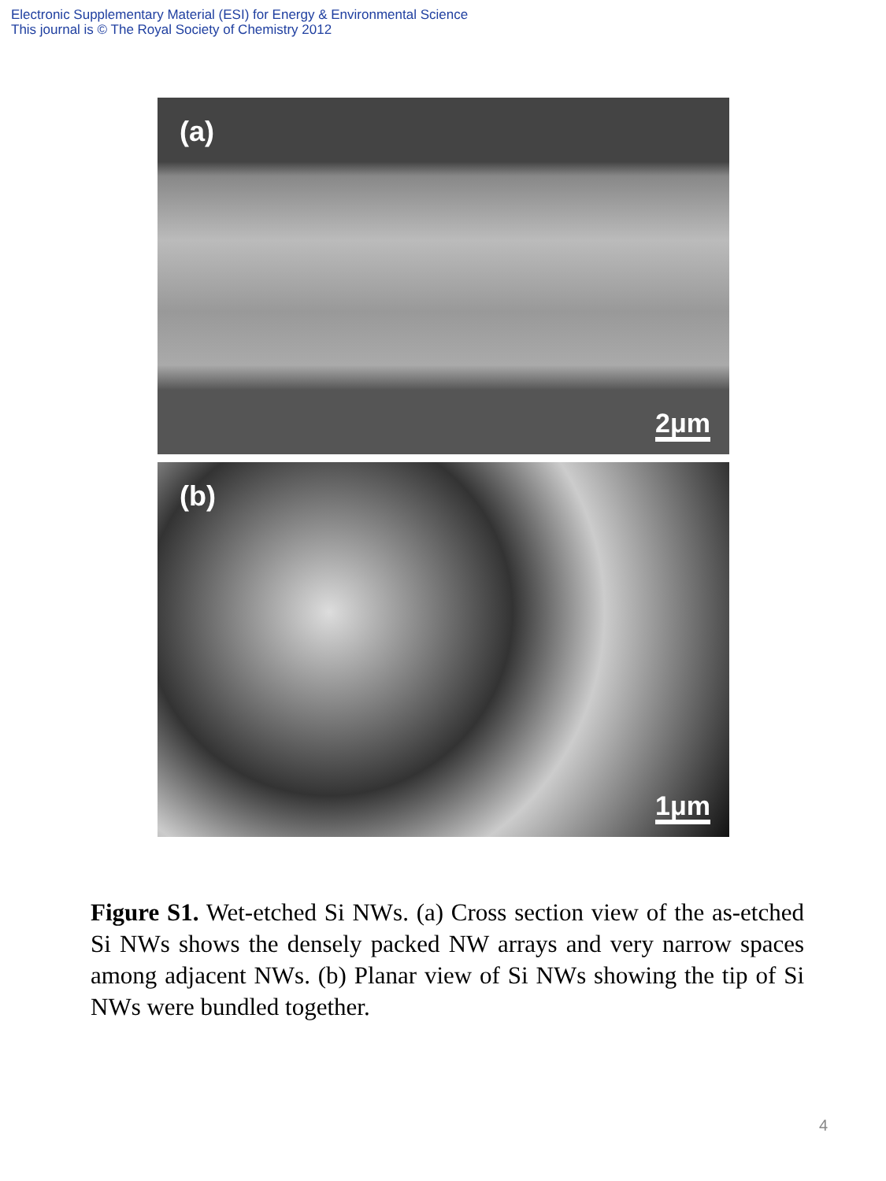Electronic Supplementary Material (ESI) for Energy & Environmental Science
This journal is © The Royal Society of Chemistry 2012
(a)
2μm
(b)
1μm
Figure S1. Wet-etched Si NWs. (a) Cross section view of the as-etched Si NWs shows the densely packed NW arrays and very narrow spaces among adjacent NWs. (b) Planar view of Si NWs showing the tip of Si NWs were bundled together.
4